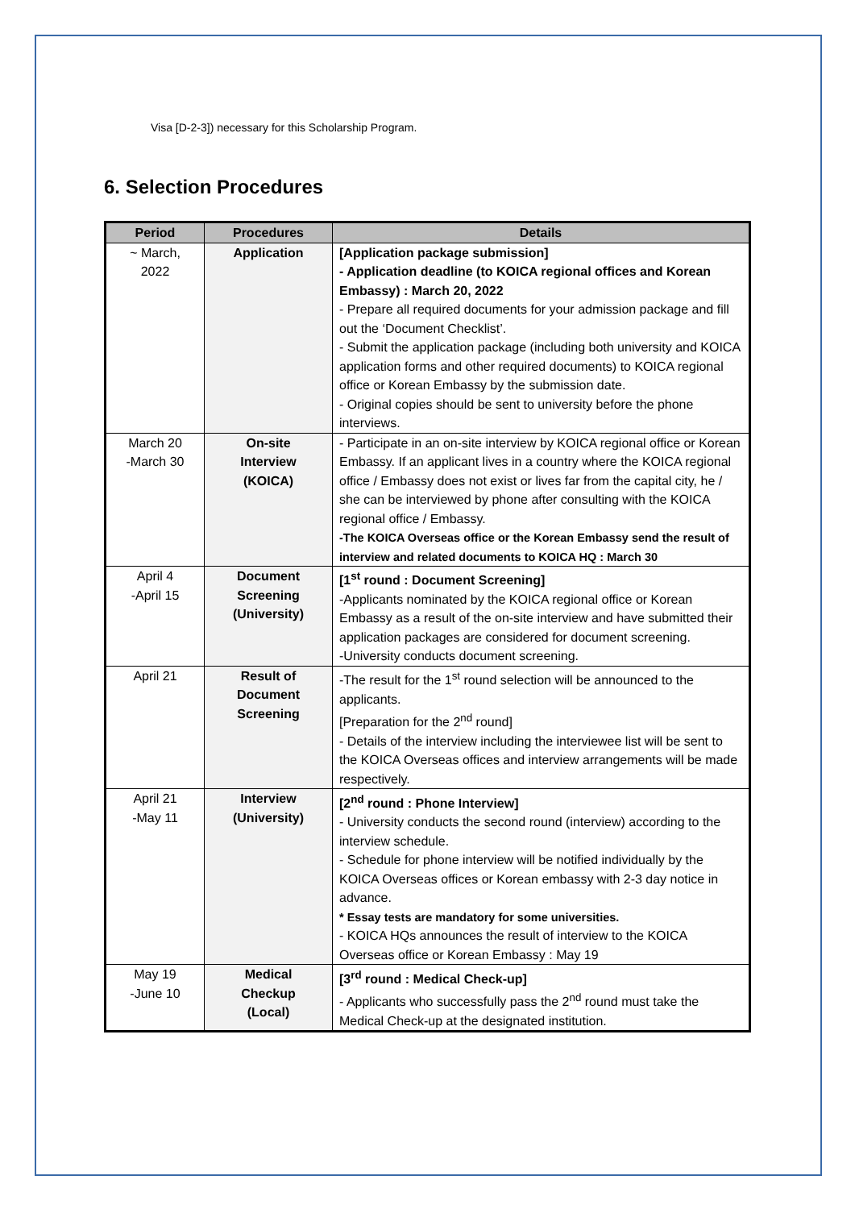Visa [D-2-3]) necessary for this Scholarship Program.
6. Selection Procedures
| Period | Procedures | Details |
| --- | --- | --- |
| ~ March, 2022 | Application | [Application package submission] - Application deadline (to KOICA regional offices and Korean Embassy) : March 20, 2022 - Prepare all required documents for your admission package and fill out the ‘Document Checklist’. - Submit the application package (including both university and KOICA application forms and other required documents) to KOICA regional office or Korean Embassy by the submission date. - Original copies should be sent to university before the phone interviews. |
| March 20 -March 30 | On-site Interview (KOICA) | - Participate in an on-site interview by KOICA regional office or Korean Embassy. If an applicant lives in a country where the KOICA regional office / Embassy does not exist or lives far from the capital city, he / she can be interviewed by phone after consulting with the KOICA regional office / Embassy. -The KOICA Overseas office or the Korean Embassy send the result of interview and related documents to KOICA HQ : March 30 |
| April 4 -April 15 | Document Screening (University) | [1<sup>st</sup> round : Document Screening] -Applicants nominated by the KOICA regional office or Korean Embassy as a result of the on-site interview and have submitted their application packages are considered for document screening. -University conducts document screening. |
| April 21 | Result of Document Screening | -The result for the 1<sup>st</sup> round selection will be announced to the applicants. [Preparation for the 2<sup>nd</sup> round] - Details of the interview including the interviewee list will be sent to the KOICA Overseas offices and interview arrangements will be made respectively. |
| April 21 -May 11 | Interview (University) | [2<sup>nd</sup> round : Phone Interview] - University conducts the second round (interview) according to the interview schedule. - Schedule for phone interview will be notified individually by the KOICA Overseas offices or Korean embassy with 2-3 day notice in advance. * Essay tests are mandatory for some universities. - KOICA HQs announces the result of interview to the KOICA Overseas office or Korean Embassy : May 19 |
| May 19 -June 10 | Medical Checkup (Local) | [3<sup>rd</sup> round : Medical Check-up] - Applicants who successfully pass the 2<sup>nd</sup> round must take the Medical Check-up at the designated institution. |